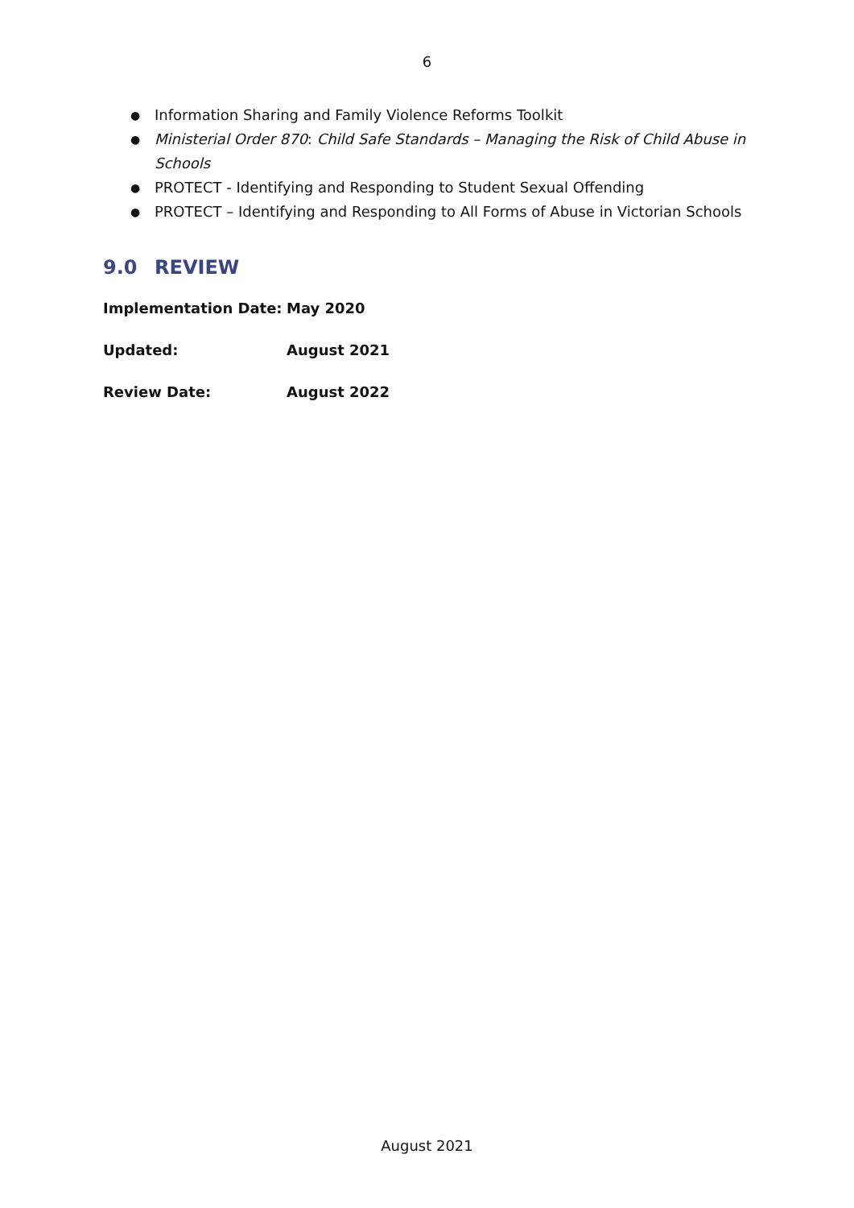6
● Information Sharing and Family Violence Reforms Toolkit
● Ministerial Order 870: Child Safe Standards – Managing the Risk of Child Abuse in Schools
● PROTECT - Identifying and Responding to Student Sexual Offending
● PROTECT – Identifying and Responding to All Forms of Abuse in Victorian Schools
9.0 REVIEW
Implementation Date: May 2020
Updated: August 2021
Review Date: August 2022
August 2021